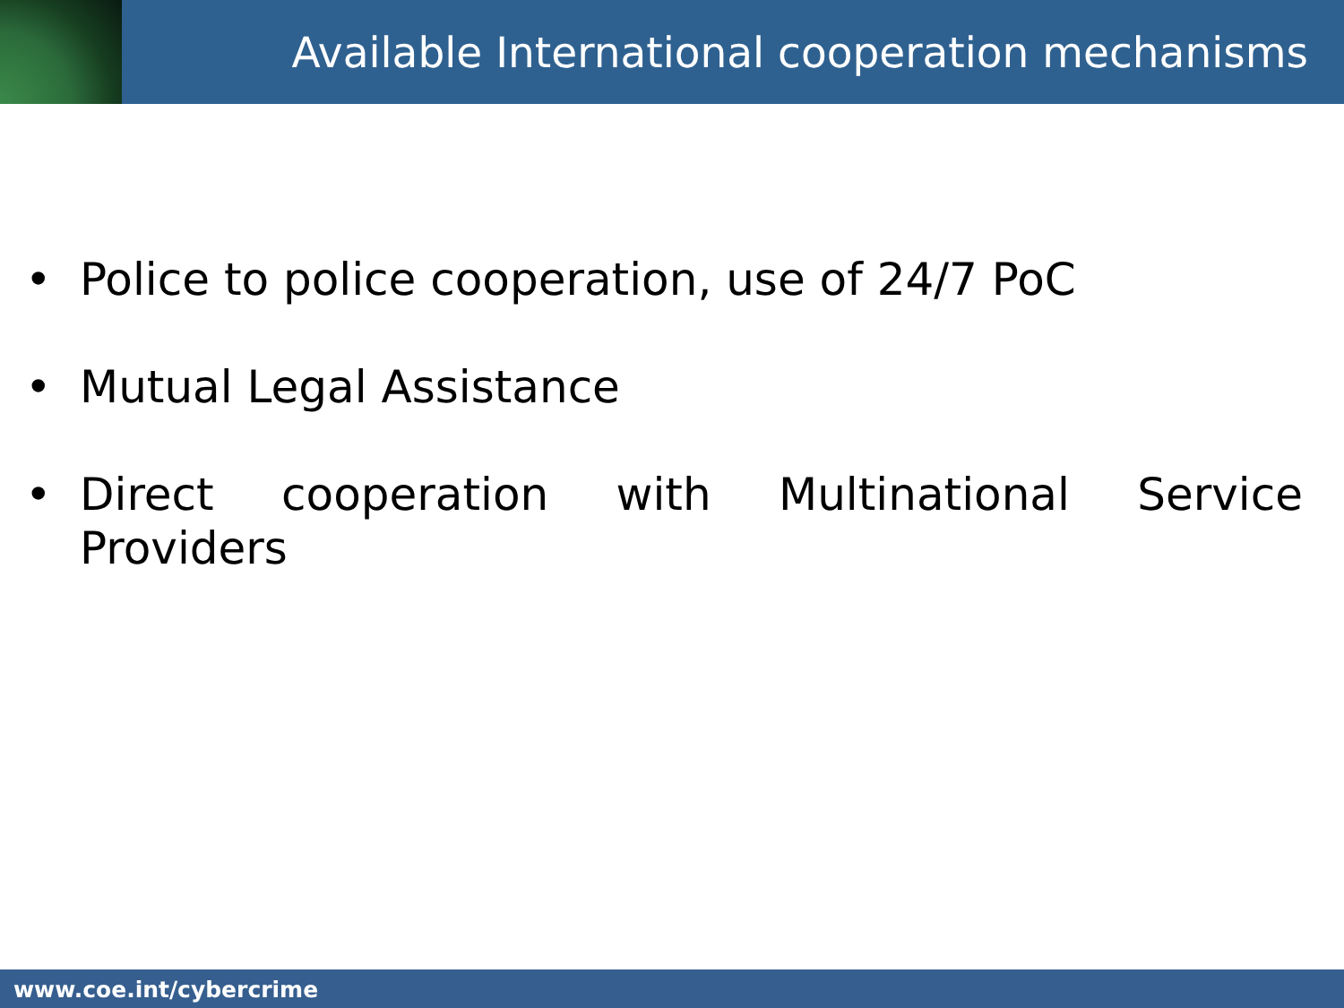Available International cooperation mechanisms
• Police to police cooperation, use of 24/7 PoC
• Mutual Legal Assistance
• Direct cooperation with Multinational Service Providers
www.coe.int/cybercrime